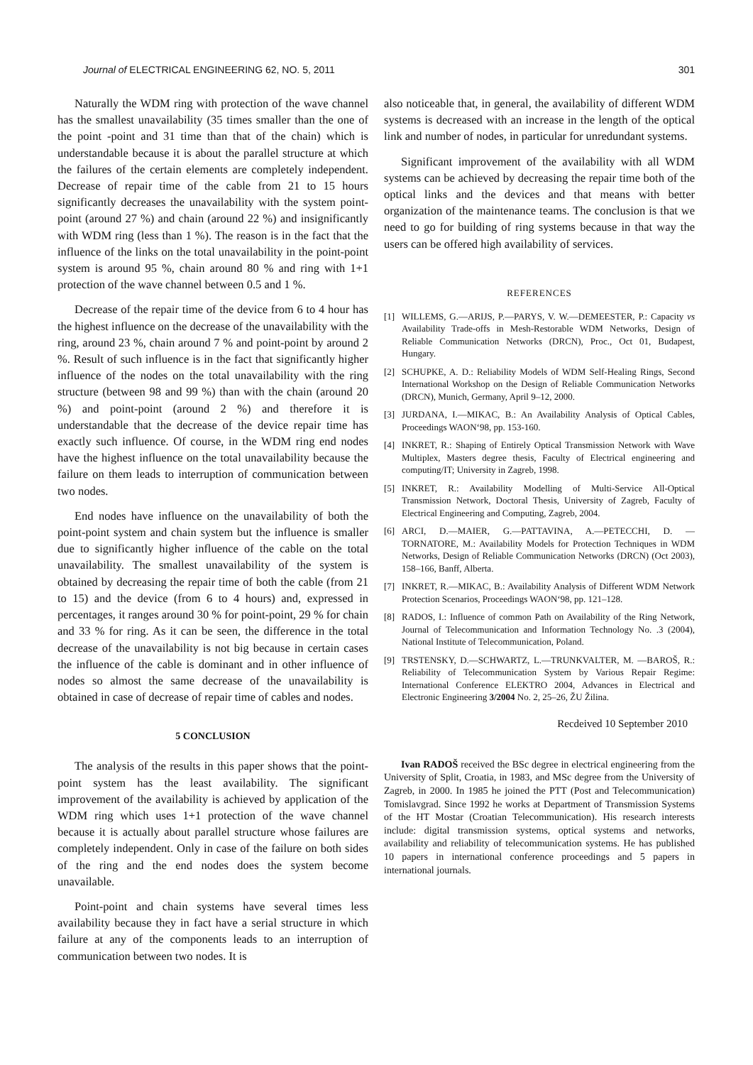Journal of ELECTRICAL ENGINEERING 62, NO. 5, 2011 301
Naturally the WDM ring with protection of the wave channel has the smallest unavailability (35 times smaller than the one of the point -point and 31 time than that of the chain) which is understandable because it is about the parallel structure at which the failures of the certain elements are completely independent. Decrease of repair time of the cable from 21 to 15 hours significantly decreases the unavailability with the system point-point (around 27 %) and chain (around 22 %) and insignificantly with WDM ring (less than 1 %). The reason is in the fact that the influence of the links on the total unavailability in the point-point system is around 95 %, chain around 80 % and ring with 1+1 protection of the wave channel between 0.5 and 1 %.
Decrease of the repair time of the device from 6 to 4 hour has the highest influence on the decrease of the unavailability with the ring, around 23 %, chain around 7 % and point-point by around 2 %. Result of such influence is in the fact that significantly higher influence of the nodes on the total unavailability with the ring structure (between 98 and 99 %) than with the chain (around 20 %) and point-point (around 2 %) and therefore it is understandable that the decrease of the device repair time has exactly such influence. Of course, in the WDM ring end nodes have the highest influence on the total unavailability because the failure on them leads to interruption of communication between two nodes.
End nodes have influence on the unavailability of both the point-point system and chain system but the influence is smaller due to significantly higher influence of the cable on the total unavailability. The smallest unavailability of the system is obtained by decreasing the repair time of both the cable (from 21 to 15) and the device (from 6 to 4 hours) and, expressed in percentages, it ranges around 30 % for point-point, 29 % for chain and 33 % for ring. As it can be seen, the difference in the total decrease of the unavailability is not big because in certain cases the influence of the cable is dominant and in other influence of nodes so almost the same decrease of the unavailability is obtained in case of decrease of repair time of cables and nodes.
5 CONCLUSION
The analysis of the results in this paper shows that the point-point system has the least availability. The significant improvement of the availability is achieved by application of the WDM ring which uses 1+1 protection of the wave channel because it is actually about parallel structure whose failures are completely independent. Only in case of the failure on both sides of the ring and the end nodes does the system become unavailable.
Point-point and chain systems have several times less availability because they in fact have a serial structure in which failure at any of the components leads to an interruption of communication between two nodes. It is
also noticeable that, in general, the availability of different WDM systems is decreased with an increase in the length of the optical link and number of nodes, in particular for unredundant systems.
Significant improvement of the availability with all WDM systems can be achieved by decreasing the repair time both of the optical links and the devices and that means with better organization of the maintenance teams. The conclusion is that we need to go for building of ring systems because in that way the users can be offered high availability of services.
REFERENCES
[1] WILLEMS, G.—ARIJS, P.—PARYS, V. W.—DEMEESTER, P.: Capacity vs Availability Trade-offs in Mesh-Restorable WDM Networks, Design of Reliable Communication Networks (DRCN), Proc., Oct 01, Budapest, Hungary.
[2] SCHUPKE, A. D.: Reliability Models of WDM Self-Healing Rings, Second International Workshop on the Design of Reliable Communication Networks (DRCN), Munich, Germany, April 9–12, 2000.
[3] JURDANA, I.—MIKAC, B.: An Availability Analysis of Optical Cables, Proceedings WAON‘98, pp. 153-160.
[4] INKRET, R.: Shaping of Entirely Optical Transmission Network with Wave Multiplex, Masters degree thesis, Faculty of Electrical engineering and computing/IT; University in Zagreb, 1998.
[5] INKRET, R.: Availability Modelling of Multi-Service All-Optical Transmission Network, Doctoral Thesis, University of Zagreb, Faculty of Electrical Engineering and Computing, Zagreb, 2004.
[6] ARCI, D.—MAIER, G.—PATTAVINA, A.—PETECCHI, D. —TORNATORE, M.: Availability Models for Protection Techniques in WDM Networks, Design of Reliable Communication Networks (DRCN) (Oct 2003), 158–166, Banff, Alberta.
[7] INKRET, R.—MIKAC, B.: Availability Analysis of Different WDM Network Protection Scenarios, Proceedings WAON‘98, pp. 121–128.
[8] RADOS, I.: Influence of common Path on Availability of the Ring Network, Journal of Telecommunication and Information Technology No. .3 (2004), National Institute of Telecommunication, Poland.
[9] TRSTENSKY, D.—SCHWARTZ, L.—TRUNKVALTER, M. —BAROŠ, R.: Reliability of Telecommunication System by Various Repair Regime: International Conference ELEKTRO 2004, Advances in Electrical and Electronic Engineering 3/2004 No. 2, 25–26, ŽU Žilina.
Recdeived 10 September 2010
Ivan RADOŠ received the BSc degree in electrical engineering from the University of Split, Croatia, in 1983, and MSc degree from the University of Zagreb, in 2000. In 1985 he joined the PTT (Post and Telecommunication) Tomislavgrad. Since 1992 he works at Department of Transmission Systems of the HT Mostar (Croatian Telecommunication). His research interests include: digital transmission systems, optical systems and networks, availability and reliability of telecommunication systems. He has published 10 papers in international conference proceedings and 5 papers in international journals.